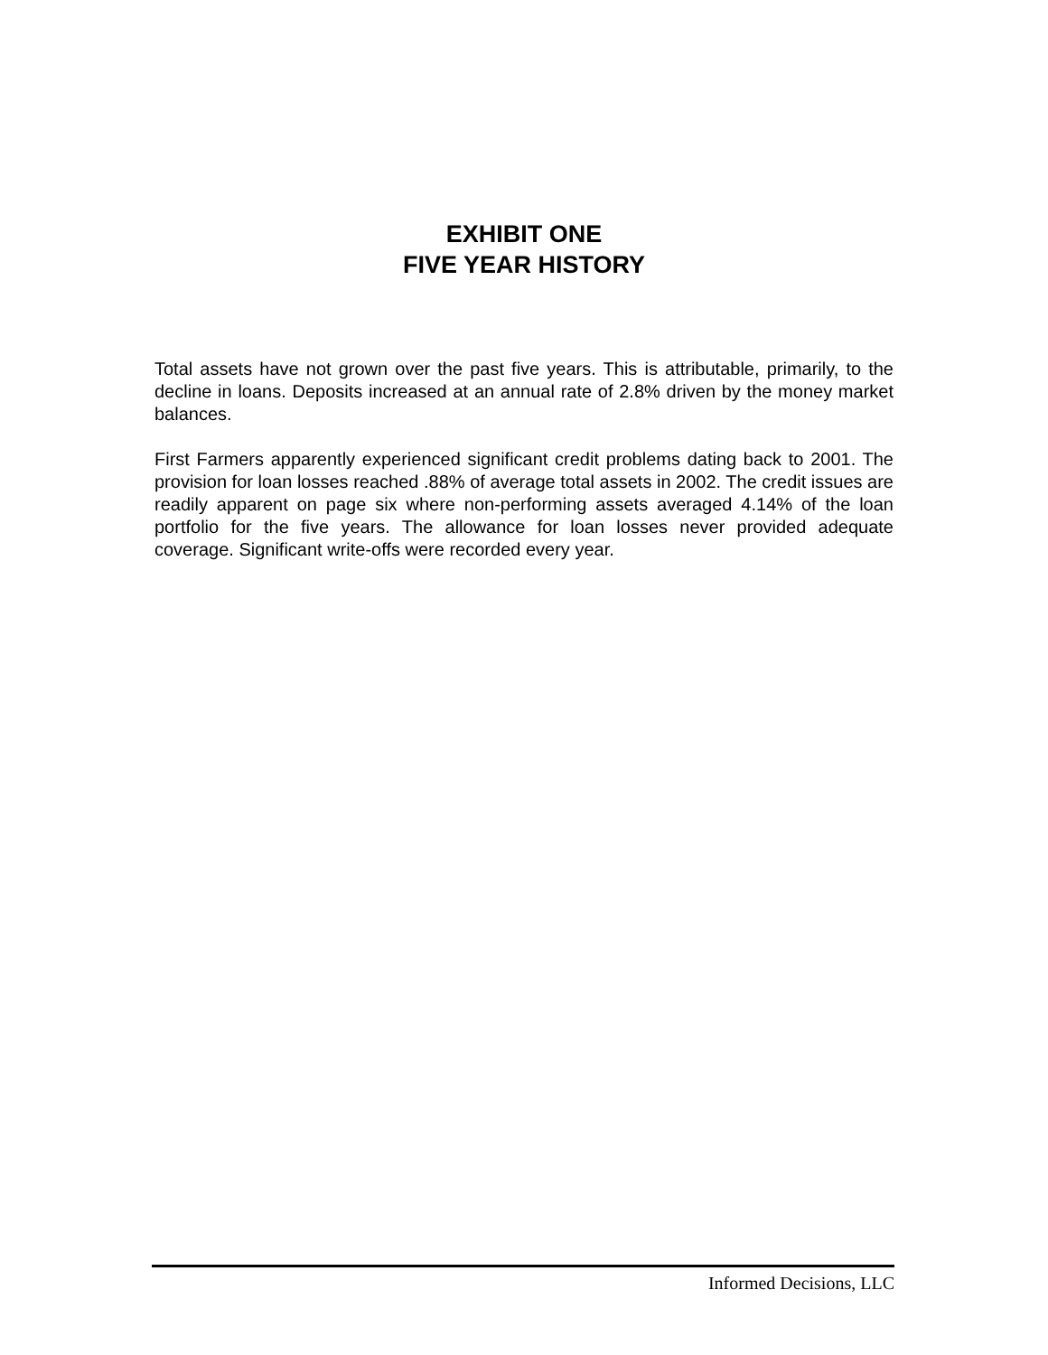EXHIBIT ONE
FIVE YEAR HISTORY
Total assets have not grown over the past five years. This is attributable, primarily, to the decline in loans. Deposits increased at an annual rate of 2.8% driven by the money market balances.
First Farmers apparently experienced significant credit problems dating back to 2001. The provision for loan losses reached .88% of average total assets in 2002. The credit issues are readily apparent on page six where non-performing assets averaged 4.14% of the loan portfolio for the five years. The allowance for loan losses never provided adequate coverage. Significant write-offs were recorded every year.
Informed Decisions, LLC